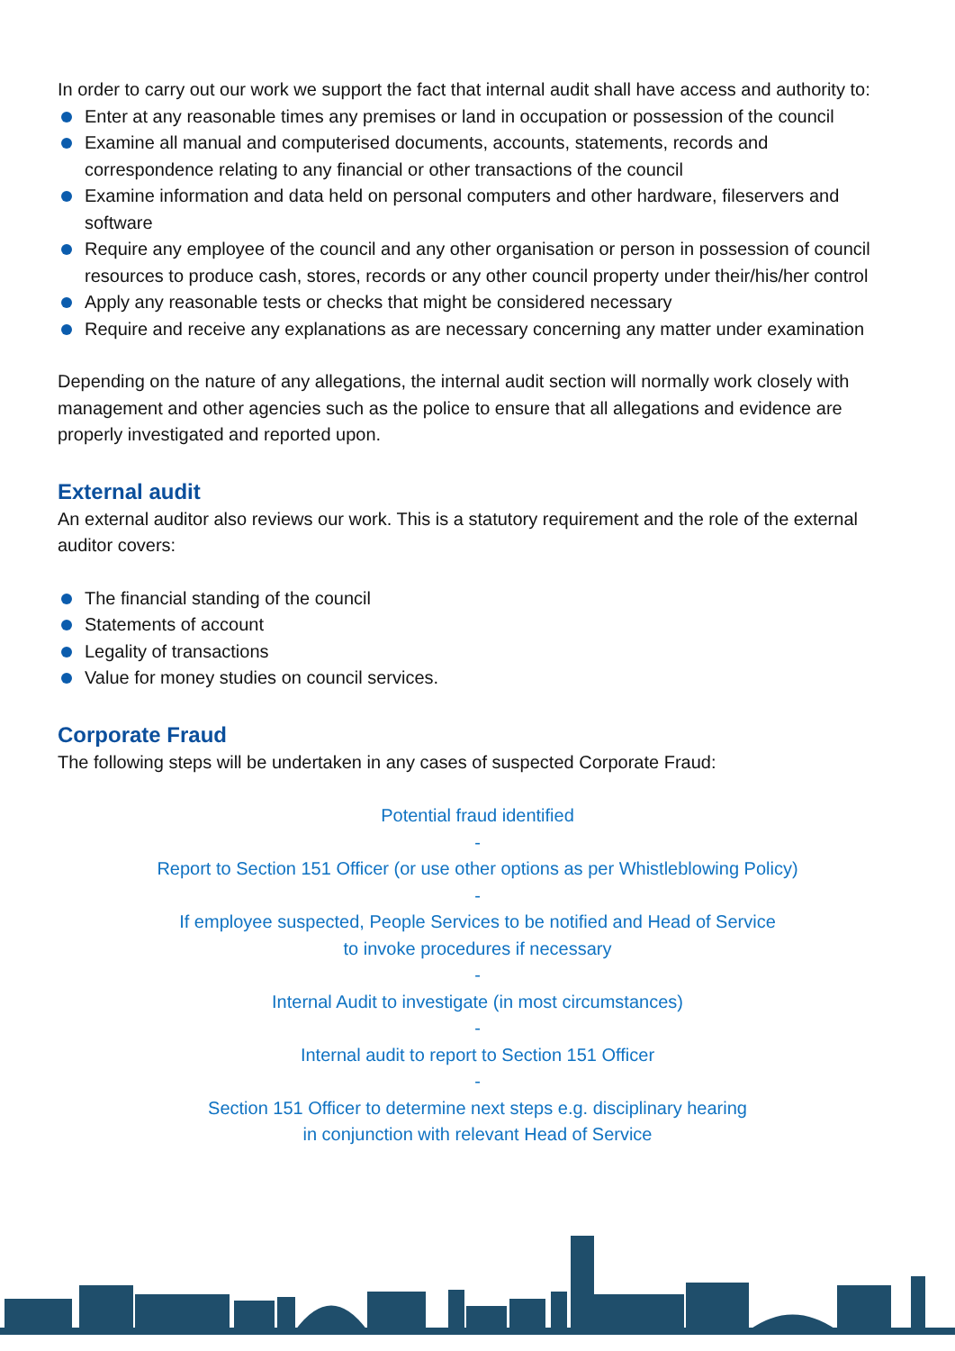In order to carry out our work we support the fact that internal audit shall have access and authority to:
Enter at any reasonable times any premises or land in occupation or possession of the council
Examine all manual and computerised documents, accounts, statements, records and correspondence relating to any financial or other transactions of the council
Examine information and data held on personal computers and other hardware, fileservers and software
Require any employee of the council and any other organisation or person in possession of council resources to produce cash, stores, records or any other council property under their/his/her control
Apply any reasonable tests or checks that might be considered necessary
Require and receive any explanations as are necessary concerning any matter under examination
Depending on the nature of any allegations, the internal audit section will normally work closely with management and other agencies such as the police to ensure that all allegations and evidence are properly investigated and reported upon.
External audit
An external auditor also reviews our work. This is a statutory requirement and the role of the external auditor covers:
The financial standing of the council
Statements of account
Legality of transactions
Value for money studies on council services.
Corporate Fraud
The following steps will be undertaken in any cases of suspected Corporate Fraud:
Potential fraud identified
-
Report to Section 151 Officer (or use other options as per Whistleblowing Policy)
-
If employee suspected, People Services to be notified and Head of Service
to invoke procedures if necessary
-
Internal Audit to investigate (in most circumstances)
-
Internal audit to report to Section 151 Officer
-
Section 151 Officer to determine next steps e.g. disciplinary hearing
in conjunction with relevant Head of Service